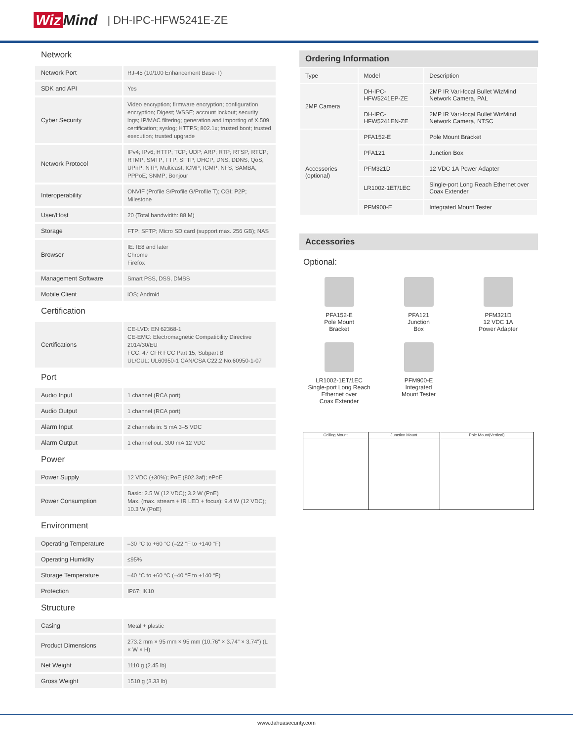Wiz Mind
| DH-IPC-HFW5241E-ZE
Network
| Network Port | RJ-45 (10/100 Enhancement Base-T) |
| SDK and API | Yes |
| Cyber Security | Video encryption; firmware encryption; configuration encryption; Digest; WSSE; account lockout; security logs; IP/MAC filtering; generation and importing of X.509 certification; syslog; HTTPS; 802.1x; trusted boot; trusted execution; trusted upgrade |
| Network Protocol | IPv4; IPv6; HTTP; TCP; UDP; ARP; RTP; RTSP; RTCP; RTMP; SMTP; FTP; SFTP; DHCP; DNS; DDNS; QoS; UPnP; NTP; Multicast; ICMP; IGMP; NFS; SAMBA; PPPoE; SNMP; Bonjour |
| Interoperability | ONVIF (Profile S/Profile G/Profile T); CGI; P2P; Milestone |
| User/Host | 20 (Total bandwidth: 88 M) |
| Storage | FTP; SFTP; Micro SD card (support max. 256 GB); NAS |
| Browser | IE: IE8 and later Chrome Firefox |
| Management Software | Smart PSS, DSS, DMSS |
| Mobile Client | iOS; Android |
Certification
| Certifications | CE-LVD: EN 62368-1 CE-EMC: Electromagnetic Compatibility Directive 2014/30/EU FCC: 47 CFR FCC Part 15, Subpart B UL/CUL: UL60950-1 CAN/CSA C22.2 No.60950-1-07 |
Port
| Audio Input | 1 channel (RCA port) |
| Audio Output | 1 channel (RCA port) |
| Alarm Input | 2 channels in: 5 mA 3–5 VDC |
| Alarm Output | 1 channel out: 300 mA 12 VDC |
Power
| Power Supply | 12 VDC (±30%); PoE (802.3af); ePoE |
| Power Consumption | Basic: 2.5 W (12 VDC); 3.2 W (PoE) Max. (max. stream + IR LED + focus): 9.4 W (12 VDC); 10.3 W (PoE) |
Environment
| Operating Temperature | –30 °C to +60 °C (–22 °F to +140 °F) |
| Operating Humidity | ≤95% |
| Storage Temperature | –40 °C to +60 °C (–40 °F to +140 °F) |
| Protection | IP67; IK10 |
Structure
| Casing | Metal + plastic |
| Product Dimensions | 273.2 mm × 95 mm × 95 mm (10.76" × 3.74" × 3.74") (L × W × H) |
| Net Weight | 1110 g (2.45 lb) |
| Gross Weight | 1510 g (3.33 lb) |
Ordering Information
| Type | Model | Description |
| --- | --- | --- |
| 2MP Camera | DH-IPC-HFW5241EP-ZE | 2MP IR Vari-focal Bullet WizMind Network Camera, PAL |
| | DH-IPC-HFW5241EN-ZE | 2MP IR Vari-focal Bullet WizMind Network Camera, NTSC |
| Accessories (optional) | PFA152-E | Pole Mount Bracket |
| | PFA121 | Junction Box |
| | PFM321D | 12 VDC 1A Power Adapter |
| | LR1002-1ET/1EC | Single-port Long Reach Ethernet over Coax Extender |
| | PFM900-E | Integrated Mount Tester |
Accessories
Optional:
PFA152-E
Pole Mount
Bracket
PFA121
Junction
Box
PFM321D
12 VDC 1A
Power Adapter
LR1002-1ET/1EC
Single-port Long Reach
Ethernet over
Coax Extender
PFM900-E
Integrated
Mount Tester
| Ceiling Mount | Junction Mount | Pole Mount(Vertical) |
www.dahuasecurity.com